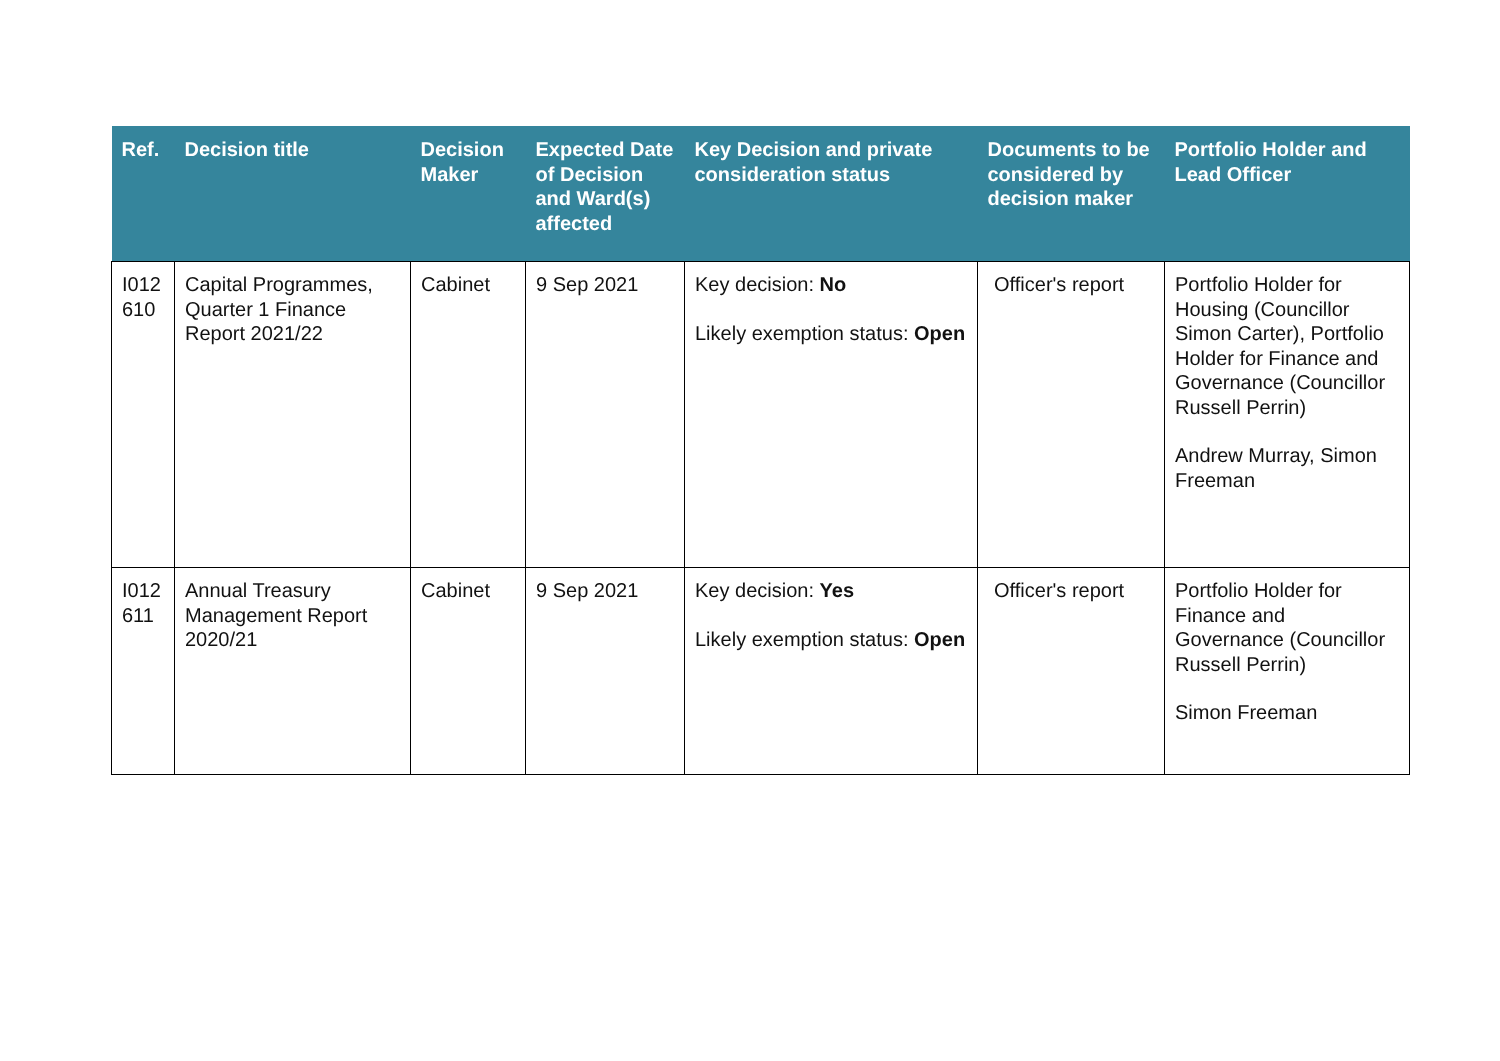| Ref. | Decision title | Decision Maker | Expected Date of Decision and Ward(s) affected | Key Decision and private consideration status | Documents to be considered by decision maker | Portfolio Holder and Lead Officer |
| --- | --- | --- | --- | --- | --- | --- |
| I012 610 | Capital Programmes, Quarter 1 Finance Report 2021/22 | Cabinet | 9 Sep 2021 | Key decision: No Likely exemption status: Open | Officer's report | Portfolio Holder for Housing (Councillor Simon Carter), Portfolio Holder for Finance and Governance (Councillor Russell Perrin) Andrew Murray, Simon Freeman |
| I012 611 | Annual Treasury Management Report 2020/21 | Cabinet | 9 Sep 2021 | Key decision: Yes Likely exemption status: Open | Officer's report | Portfolio Holder for Finance and Governance (Councillor Russell Perrin) Simon Freeman |